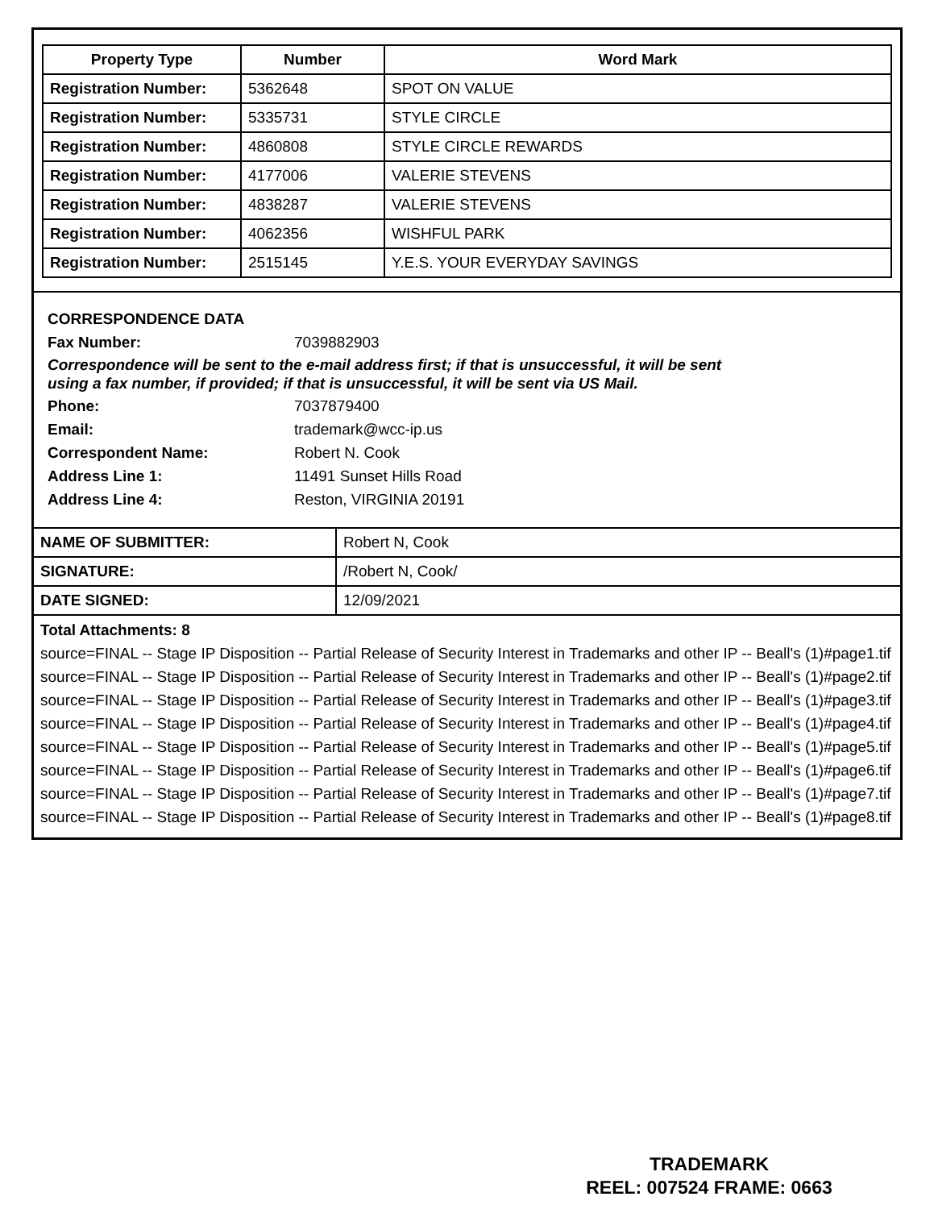| Property Type | Number | Word Mark |
| --- | --- | --- |
| Registration Number: | 5362648 | SPOT ON VALUE |
| Registration Number: | 5335731 | STYLE CIRCLE |
| Registration Number: | 4860808 | STYLE CIRCLE REWARDS |
| Registration Number: | 4177006 | VALERIE STEVENS |
| Registration Number: | 4838287 | VALERIE STEVENS |
| Registration Number: | 4062356 | WISHFUL PARK |
| Registration Number: | 2515145 | Y.E.S. YOUR EVERYDAY SAVINGS |
CORRESPONDENCE DATA
Fax Number: 7039882903
Correspondence will be sent to the e-mail address first; if that is unsuccessful, it will be sent
using a fax number, if provided; if that is unsuccessful, it will be sent via US Mail.
Phone: 7037879400
Email: trademark@wcc-ip.us
Correspondent Name: Robert N. Cook
Address Line 1: 11491 Sunset Hills Road
Address Line 4: Reston, VIRGINIA 20191
| NAME OF SUBMITTER: | Robert N, Cook |
| SIGNATURE: | /Robert N, Cook/ |
| DATE SIGNED: | 12/09/2021 |
Total Attachments: 8
source=FINAL -- Stage IP Disposition -- Partial Release of Security Interest in Trademarks and other IP -- Beall's (1)#page1.tif
source=FINAL -- Stage IP Disposition -- Partial Release of Security Interest in Trademarks and other IP -- Beall's (1)#page2.tif
source=FINAL -- Stage IP Disposition -- Partial Release of Security Interest in Trademarks and other IP -- Beall's (1)#page3.tif
source=FINAL -- Stage IP Disposition -- Partial Release of Security Interest in Trademarks and other IP -- Beall's (1)#page4.tif
source=FINAL -- Stage IP Disposition -- Partial Release of Security Interest in Trademarks and other IP -- Beall's (1)#page5.tif
source=FINAL -- Stage IP Disposition -- Partial Release of Security Interest in Trademarks and other IP -- Beall's (1)#page6.tif
source=FINAL -- Stage IP Disposition -- Partial Release of Security Interest in Trademarks and other IP -- Beall's (1)#page7.tif
source=FINAL -- Stage IP Disposition -- Partial Release of Security Interest in Trademarks and other IP -- Beall's (1)#page8.tif
TRADEMARK
REEL: 007524 FRAME: 0663